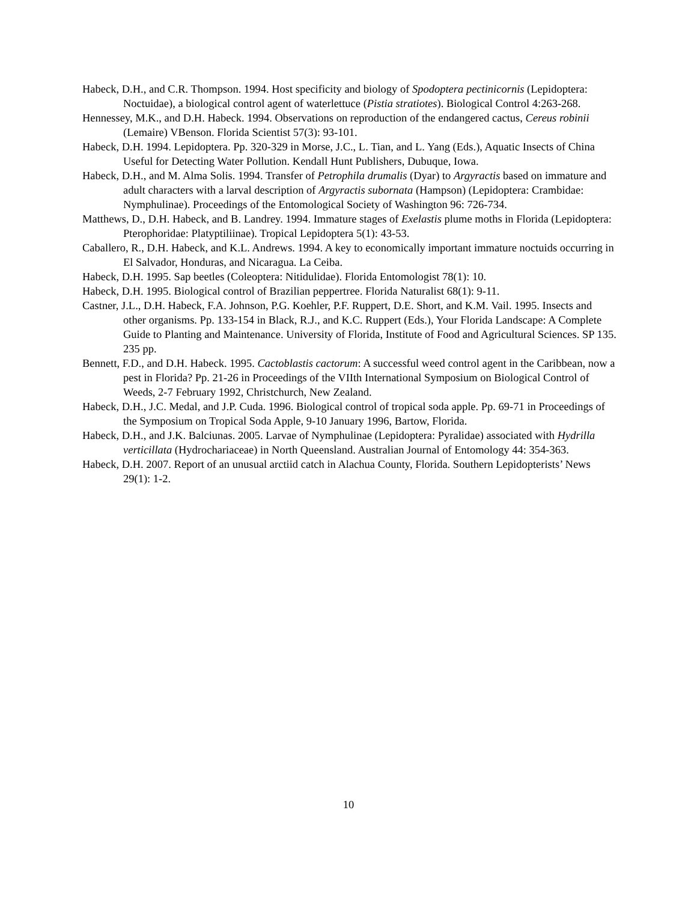Habeck, D.H., and C.R. Thompson. 1994. Host specificity and biology of Spodoptera pectinicornis (Lepidoptera: Noctuidae), a biological control agent of waterlettuce (Pistia stratiotes). Biological Control 4:263-268.
Hennessey, M.K., and D.H. Habeck. 1994. Observations on reproduction of the endangered cactus, Cereus robinii (Lemaire) VBenson. Florida Scientist 57(3): 93-101.
Habeck, D.H. 1994. Lepidoptera. Pp. 320-329 in Morse, J.C., L. Tian, and L. Yang (Eds.), Aquatic Insects of China Useful for Detecting Water Pollution. Kendall Hunt Publishers, Dubuque, Iowa.
Habeck, D.H., and M. Alma Solis. 1994. Transfer of Petrophila drumalis (Dyar) to Argyractis based on immature and adult characters with a larval description of Argyractis subornata (Hampson) (Lepidoptera: Crambidae: Nymphulinae). Proceedings of the Entomological Society of Washington 96: 726-734.
Matthews, D., D.H. Habeck, and B. Landrey. 1994. Immature stages of Exelastis plume moths in Florida (Lepidoptera: Pterophoridae: Platyptiliinae). Tropical Lepidoptera 5(1): 43-53.
Caballero, R., D.H. Habeck, and K.L. Andrews. 1994. A key to economically important immature noctuids occurring in El Salvador, Honduras, and Nicaragua. La Ceiba.
Habeck, D.H. 1995. Sap beetles (Coleoptera: Nitidulidae). Florida Entomologist 78(1): 10.
Habeck, D.H. 1995. Biological control of Brazilian peppertree. Florida Naturalist 68(1): 9-11.
Castner, J.L., D.H. Habeck, F.A. Johnson, P.G. Koehler, P.F. Ruppert, D.E. Short, and K.M. Vail. 1995. Insects and other organisms. Pp. 133-154 in Black, R.J., and K.C. Ruppert (Eds.), Your Florida Landscape: A Complete Guide to Planting and Maintenance. University of Florida, Institute of Food and Agricultural Sciences. SP 135. 235 pp.
Bennett, F.D., and D.H. Habeck. 1995. Cactoblastis cactorum: A successful weed control agent in the Caribbean, now a pest in Florida? Pp. 21-26 in Proceedings of the VIIth International Symposium on Biological Control of Weeds, 2-7 February 1992, Christchurch, New Zealand.
Habeck, D.H., J.C. Medal, and J.P. Cuda. 1996. Biological control of tropical soda apple. Pp. 69-71 in Proceedings of the Symposium on Tropical Soda Apple, 9-10 January 1996, Bartow, Florida.
Habeck, D.H., and J.K. Balciunas. 2005. Larvae of Nymphulinae (Lepidoptera: Pyralidae) associated with Hydrilla verticillata (Hydrochariaceae) in North Queensland. Australian Journal of Entomology 44: 354-363.
Habeck, D.H. 2007. Report of an unusual arctiid catch in Alachua County, Florida. Southern Lepidopterists’ News 29(1): 1-2.
10